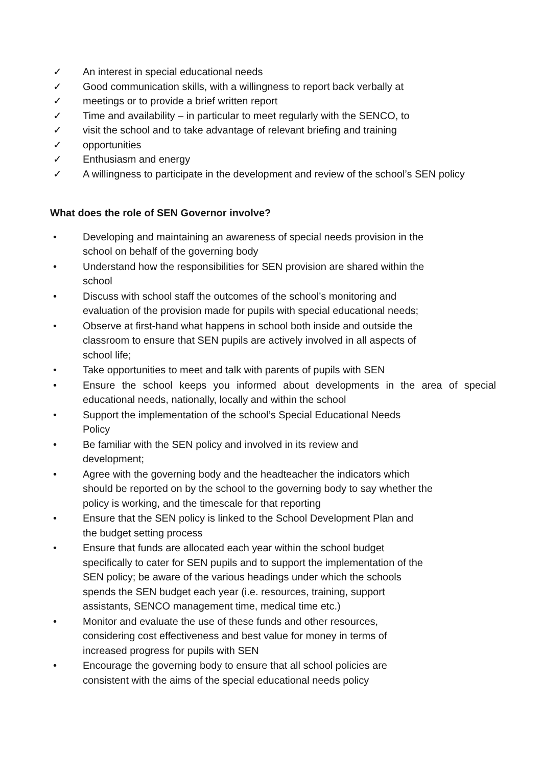✓ An interest in special educational needs
✓ Good communication skills, with a willingness to report back verbally at
✓ meetings or to provide a brief written report
✓ Time and availability – in particular to meet regularly with the SENCO, to
✓ visit the school and to take advantage of relevant briefing and training
✓ opportunities
✓ Enthusiasm and energy
✓ A willingness to participate in the development and review of the school’s SEN policy
What does the role of SEN Governor involve?
• Developing and maintaining an awareness of special needs provision in the school on behalf of the governing body
• Understand how the responsibilities for SEN provision are shared within the school
• Discuss with school staff the outcomes of the school’s monitoring and evaluation of the provision made for pupils with special educational needs;
• Observe at first-hand what happens in school both inside and outside the classroom to ensure that SEN pupils are actively involved in all aspects of school life;
• Take opportunities to meet and talk with parents of pupils with SEN
• Ensure the school keeps you informed about developments in the area of special educational needs, nationally, locally and within the school
• Support the implementation of the school’s Special Educational Needs Policy
• Be familiar with the SEN policy and involved in its review and development;
• Agree with the governing body and the headteacher the indicators which should be reported on by the school to the governing body to say whether the policy is working, and the timescale for that reporting
• Ensure that the SEN policy is linked to the School Development Plan and the budget setting process
• Ensure that funds are allocated each year within the school budget specifically to cater for SEN pupils and to support the implementation of the SEN policy; be aware of the various headings under which the schools spends the SEN budget each year (i.e. resources, training, support assistants, SENCO management time, medical time etc.)
• Monitor and evaluate the use of these funds and other resources, considering cost effectiveness and best value for money in terms of increased progress for pupils with SEN
• Encourage the governing body to ensure that all school policies are consistent with the aims of the special educational needs policy